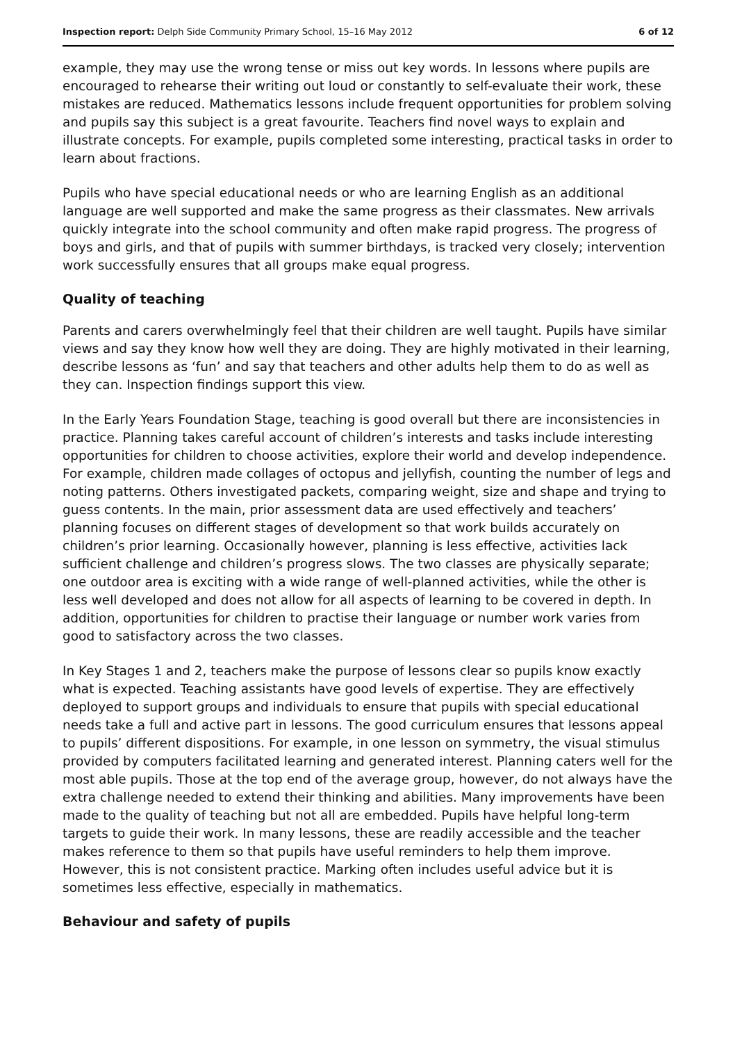Inspection report: Delph Side Community Primary School, 15–16 May 2012 6 of 12
example, they may use the wrong tense or miss out key words. In lessons where pupils are encouraged to rehearse their writing out loud or constantly to self-evaluate their work, these mistakes are reduced. Mathematics lessons include frequent opportunities for problem solving and pupils say this subject is a great favourite. Teachers find novel ways to explain and illustrate concepts. For example, pupils completed some interesting, practical tasks in order to learn about fractions.
Pupils who have special educational needs or who are learning English as an additional language are well supported and make the same progress as their classmates. New arrivals quickly integrate into the school community and often make rapid progress. The progress of boys and girls, and that of pupils with summer birthdays, is tracked very closely; intervention work successfully ensures that all groups make equal progress.
Quality of teaching
Parents and carers overwhelmingly feel that their children are well taught. Pupils have similar views and say they know how well they are doing. They are highly motivated in their learning, describe lessons as ‘fun’ and say that teachers and other adults help them to do as well as they can. Inspection findings support this view.
In the Early Years Foundation Stage, teaching is good overall but there are inconsistencies in practice. Planning takes careful account of children’s interests and tasks include interesting opportunities for children to choose activities, explore their world and develop independence. For example, children made collages of octopus and jellyfish, counting the number of legs and noting patterns. Others investigated packets, comparing weight, size and shape and trying to guess contents. In the main, prior assessment data are used effectively and teachers’ planning focuses on different stages of development so that work builds accurately on children’s prior learning. Occasionally however, planning is less effective, activities lack sufficient challenge and children’s progress slows. The two classes are physically separate; one outdoor area is exciting with a wide range of well-planned activities, while the other is less well developed and does not allow for all aspects of learning to be covered in depth. In addition, opportunities for children to practise their language or number work varies from good to satisfactory across the two classes.
In Key Stages 1 and 2, teachers make the purpose of lessons clear so pupils know exactly what is expected. Teaching assistants have good levels of expertise. They are effectively deployed to support groups and individuals to ensure that pupils with special educational needs take a full and active part in lessons. The good curriculum ensures that lessons appeal to pupils’ different dispositions. For example, in one lesson on symmetry, the visual stimulus provided by computers facilitated learning and generated interest. Planning caters well for the most able pupils. Those at the top end of the average group, however, do not always have the extra challenge needed to extend their thinking and abilities. Many improvements have been made to the quality of teaching but not all are embedded. Pupils have helpful long-term targets to guide their work. In many lessons, these are readily accessible and the teacher makes reference to them so that pupils have useful reminders to help them improve. However, this is not consistent practice. Marking often includes useful advice but it is sometimes less effective, especially in mathematics.
Behaviour and safety of pupils